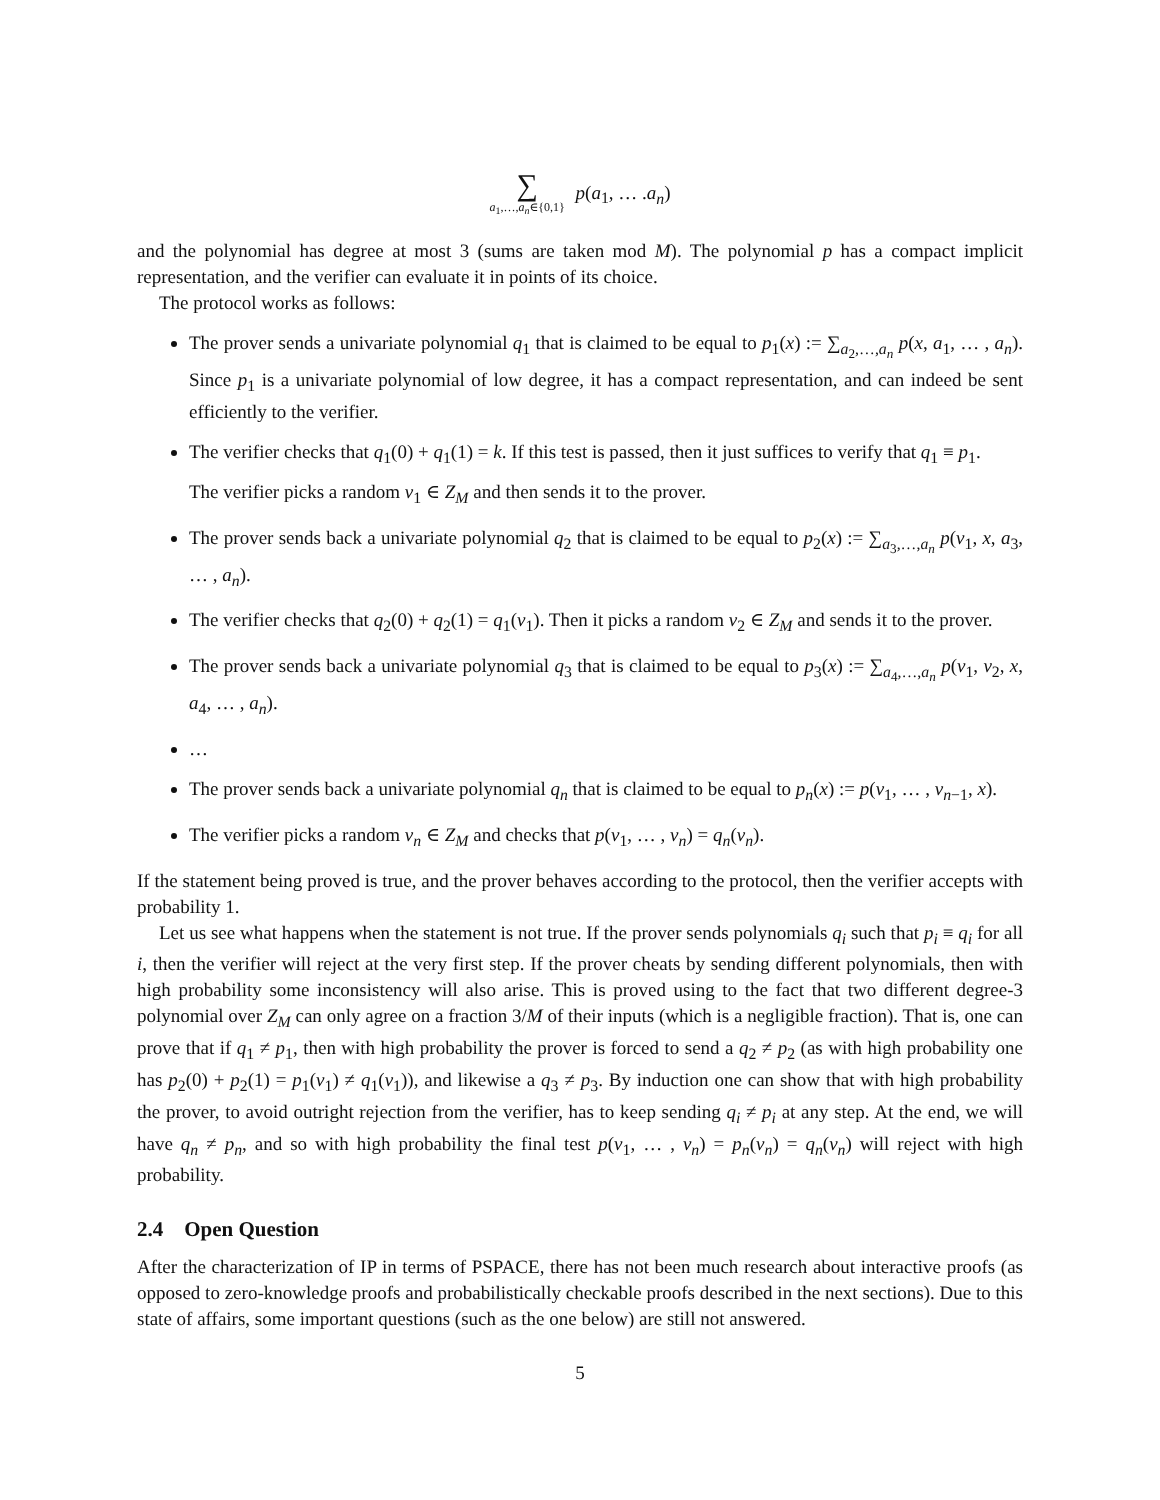∑ a<sub>1</sub>,…,a<sub>n</sub>∈{0,1} p(a<sub>1</sub>, … .a<sub>n</sub>)
and the polynomial has degree at most 3 (sums are taken mod M). The polynomial p has a compact implicit representation, and the verifier can evaluate it in points of its choice.
The protocol works as follows:
The prover sends a univariate polynomial q<sub>1</sub> that is claimed to be equal to p<sub>1</sub>(x) := ∑<sub>a<sub>2</sub>,…,a<sub>n</sub></sub> p(x, a<sub>1</sub>, … , a<sub>n</sub>). Since p<sub>1</sub> is a univariate polynomial of low degree, it has a compact representation, and can indeed be sent efficiently to the verifier.
The verifier checks that q<sub>1</sub>(0) + q<sub>1</sub>(1) = k. If this test is passed, then it just suffices to verify that q<sub>1</sub> ≡ p<sub>1</sub>.
The verifier picks a random v<sub>1</sub> ∈ Z<sub>M</sub> and then sends it to the prover.
The prover sends back a univariate polynomial q<sub>2</sub> that is claimed to be equal to p<sub>2</sub>(x) := ∑<sub>a<sub>3</sub>,…,a<sub>n</sub></sub> p(v<sub>1</sub>, x, a<sub>3</sub>, … , a<sub>n</sub>).
The verifier checks that q<sub>2</sub>(0) + q<sub>2</sub>(1) = q<sub>1</sub>(v<sub>1</sub>). Then it picks a random v<sub>2</sub> ∈ Z<sub>M</sub> and sends it to the prover.
The prover sends back a univariate polynomial q<sub>3</sub> that is claimed to be equal to p<sub>3</sub>(x) := ∑<sub>a<sub>4</sub>,…,a<sub>n</sub></sub> p(v<sub>1</sub>, v<sub>2</sub>, x, a<sub>4</sub>, … , a<sub>n</sub>).
…
The prover sends back a univariate polynomial q<sub>n</sub> that is claimed to be equal to p<sub>n</sub>(x) := p(v<sub>1</sub>, … , v<sub>n−1</sub>, x).
The verifier picks a random v<sub>n</sub> ∈ Z<sub>M</sub> and checks that p(v<sub>1</sub>, … , v<sub>n</sub>) = q<sub>n</sub>(v<sub>n</sub>).
If the statement being proved is true, and the prover behaves according to the protocol, then the verifier accepts with probability 1.
Let us see what happens when the statement is not true. If the prover sends polynomials q<sub>i</sub> such that p<sub>i</sub> ≡ q<sub>i</sub> for all i, then the verifier will reject at the very first step. If the prover cheats by sending different polynomials, then with high probability some inconsistency will also arise. This is proved using to the fact that two different degree-3 polynomial over Z<sub>M</sub> can only agree on a fraction 3/M of their inputs (which is a negligible fraction). That is, one can prove that if q<sub>1</sub> ≠ p<sub>1</sub>, then with high probability the prover is forced to send a q<sub>2</sub> ≠ p<sub>2</sub> (as with high probability one has p<sub>2</sub>(0) + p<sub>2</sub>(1) = p<sub>1</sub>(v<sub>1</sub>) ≠ q<sub>1</sub>(v<sub>1</sub>)), and likewise a q<sub>3</sub> ≠ p<sub>3</sub>. By induction one can show that with high probability the prover, to avoid outright rejection from the verifier, has to keep sending q<sub>i</sub> ≠ p<sub>i</sub> at any step. At the end, we will have q<sub>n</sub> ≠ p<sub>n</sub>, and so with high probability the final test p(v<sub>1</sub>, … , v<sub>n</sub>) = p<sub>n</sub>(v<sub>n</sub>) = q<sub>n</sub>(v<sub>n</sub>) will reject with high probability.
2.4 Open Question
After the characterization of IP in terms of PSPACE, there has not been much research about interactive proofs (as opposed to zero-knowledge proofs and probabilistically checkable proofs described in the next sections). Due to this state of affairs, some important questions (such as the one below) are still not answered.
5